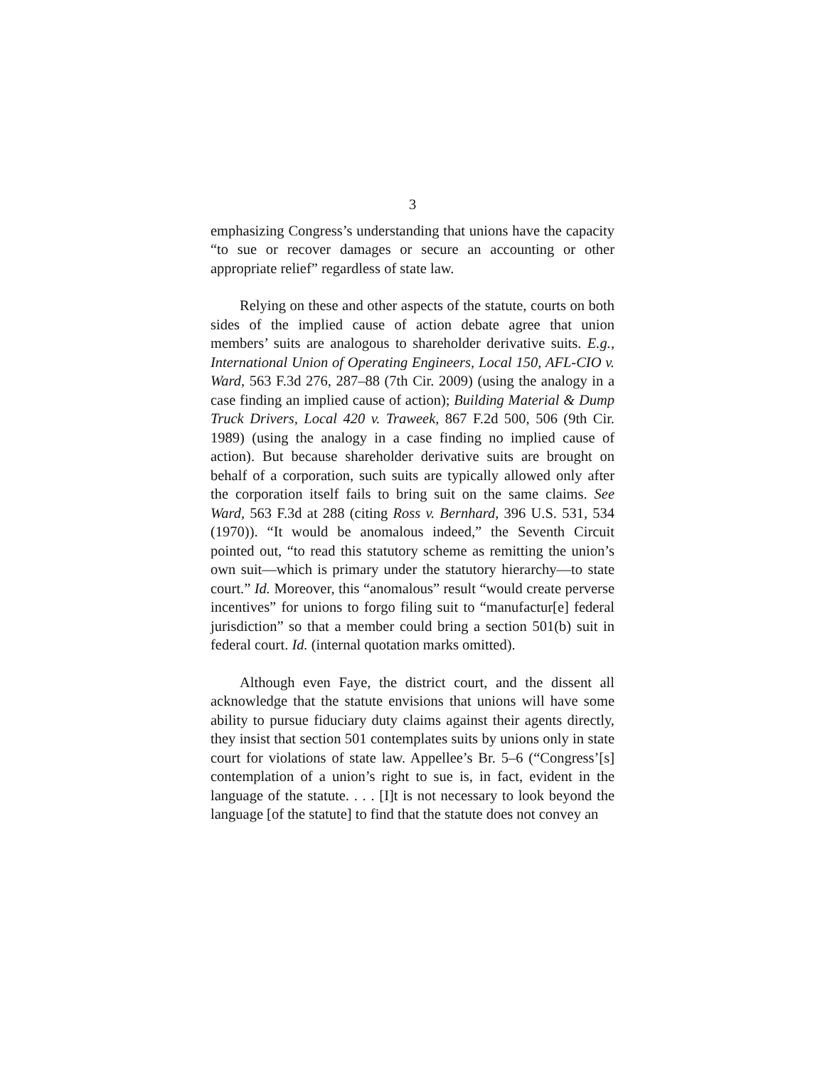3
emphasizing Congress’s understanding that unions have the capacity “to sue or recover damages or secure an accounting or other appropriate relief” regardless of state law.
Relying on these and other aspects of the statute, courts on both sides of the implied cause of action debate agree that union members’ suits are analogous to shareholder derivative suits. E.g., International Union of Operating Engineers, Local 150, AFL-CIO v. Ward, 563 F.3d 276, 287–88 (7th Cir. 2009) (using the analogy in a case finding an implied cause of action); Building Material & Dump Truck Drivers, Local 420 v. Traweek, 867 F.2d 500, 506 (9th Cir. 1989) (using the analogy in a case finding no implied cause of action). But because shareholder derivative suits are brought on behalf of a corporation, such suits are typically allowed only after the corporation itself fails to bring suit on the same claims. See Ward, 563 F.3d at 288 (citing Ross v. Bernhard, 396 U.S. 531, 534 (1970)). “It would be anomalous indeed,” the Seventh Circuit pointed out, “to read this statutory scheme as remitting the union’s own suit—which is primary under the statutory hierarchy—to state court.” Id. Moreover, this “anomalous” result “would create perverse incentives” for unions to forgo filing suit to “manufactur[e] federal jurisdiction” so that a member could bring a section 501(b) suit in federal court. Id. (internal quotation marks omitted).
Although even Faye, the district court, and the dissent all acknowledge that the statute envisions that unions will have some ability to pursue fiduciary duty claims against their agents directly, they insist that section 501 contemplates suits by unions only in state court for violations of state law. Appellee’s Br. 5–6 (“Congress’[s] contemplation of a union’s right to sue is, in fact, evident in the language of the statute. . . . [I]t is not necessary to look beyond the language [of the statute] to find that the statute does not convey an